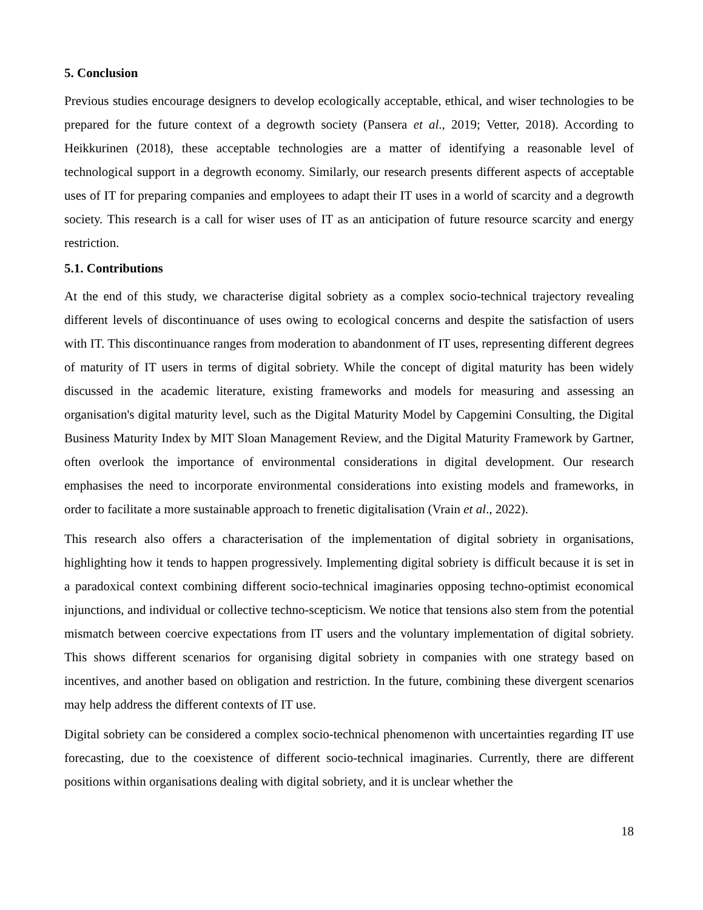5. Conclusion
Previous studies encourage designers to develop ecologically acceptable, ethical, and wiser technologies to be prepared for the future context of a degrowth society (Pansera et al., 2019; Vetter, 2018). According to Heikkurinen (2018), these acceptable technologies are a matter of identifying a reasonable level of technological support in a degrowth economy. Similarly, our research presents different aspects of acceptable uses of IT for preparing companies and employees to adapt their IT uses in a world of scarcity and a degrowth society. This research is a call for wiser uses of IT as an anticipation of future resource scarcity and energy restriction.
5.1. Contributions
At the end of this study, we characterise digital sobriety as a complex socio-technical trajectory revealing different levels of discontinuance of uses owing to ecological concerns and despite the satisfaction of users with IT. This discontinuance ranges from moderation to abandonment of IT uses, representing different degrees of maturity of IT users in terms of digital sobriety. While the concept of digital maturity has been widely discussed in the academic literature, existing frameworks and models for measuring and assessing an organisation's digital maturity level, such as the Digital Maturity Model by Capgemini Consulting, the Digital Business Maturity Index by MIT Sloan Management Review, and the Digital Maturity Framework by Gartner, often overlook the importance of environmental considerations in digital development. Our research emphasises the need to incorporate environmental considerations into existing models and frameworks, in order to facilitate a more sustainable approach to frenetic digitalisation (Vrain et al., 2022).
This research also offers a characterisation of the implementation of digital sobriety in organisations, highlighting how it tends to happen progressively. Implementing digital sobriety is difficult because it is set in a paradoxical context combining different socio-technical imaginaries opposing techno-optimist economical injunctions, and individual or collective techno-scepticism. We notice that tensions also stem from the potential mismatch between coercive expectations from IT users and the voluntary implementation of digital sobriety. This shows different scenarios for organising digital sobriety in companies with one strategy based on incentives, and another based on obligation and restriction. In the future, combining these divergent scenarios may help address the different contexts of IT use.
Digital sobriety can be considered a complex socio-technical phenomenon with uncertainties regarding IT use forecasting, due to the coexistence of different socio-technical imaginaries. Currently, there are different positions within organisations dealing with digital sobriety, and it is unclear whether the
18